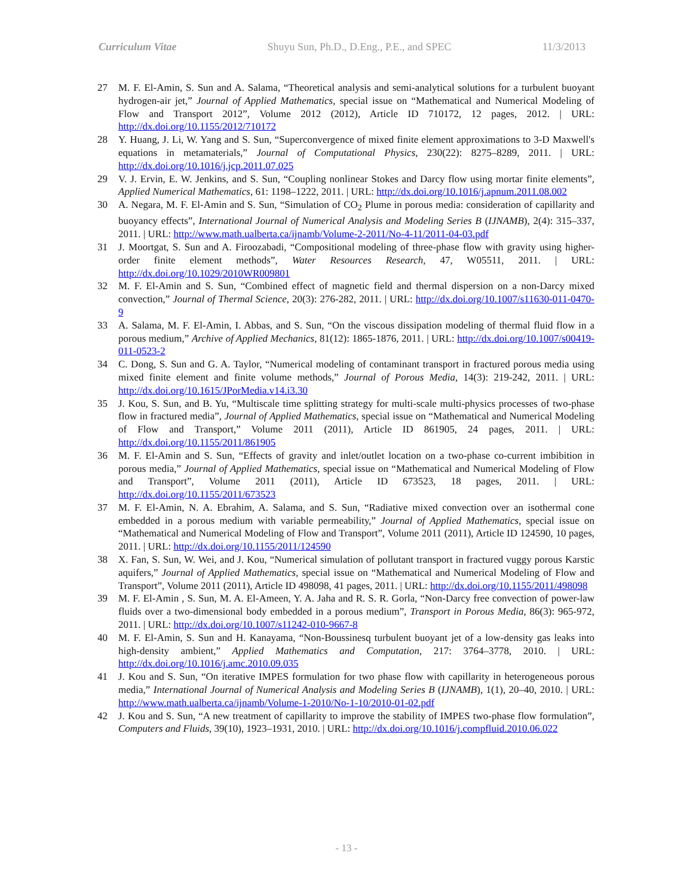Curriculum Vitae Shuyu Sun, Ph.D., D.Eng., P.E., and SPEC 11/3/2013
27 M. F. El-Amin, S. Sun and A. Salama, “Theoretical analysis and semi-analytical solutions for a turbulent buoyant hydrogen-air jet,” Journal of Applied Mathematics, special issue on “Mathematical and Numerical Modeling of Flow and Transport 2012”, Volume 2012 (2012), Article ID 710172, 12 pages, 2012. | URL: http://dx.doi.org/10.1155/2012/710172
28 Y. Huang, J. Li, W. Yang and S. Sun, “Superconvergence of mixed finite element approximations to 3-D Maxwell's equations in metamaterials,” Journal of Computational Physics, 230(22): 8275–8289, 2011. | URL: http://dx.doi.org/10.1016/j.jcp.2011.07.025
29 V. J. Ervin, E. W. Jenkins, and S. Sun, “Coupling nonlinear Stokes and Darcy flow using mortar finite elements”, Applied Numerical Mathematics, 61: 1198–1222, 2011. | URL: http://dx.doi.org/10.1016/j.apnum.2011.08.002
30 A. Negara, M. F. El-Amin and S. Sun, “Simulation of CO<sub>2</sub> Plume in porous media: consideration of capillarity and buoyancy effects”, International Journal of Numerical Analysis and Modeling Series B (IJNAMB), 2(4): 315–337, 2011. | URL: http://www.math.ualberta.ca/ijnamb/Volume-2-2011/No-4-11/2011-04-03.pdf
31 J. Moortgat, S. Sun and A. Firoozabadi, “Compositional modeling of three-phase flow with gravity using higher-order finite element methods”, Water Resources Research, 47, W05511, 2011. | URL: http://dx.doi.org/10.1029/2010WR009801
32 M. F. El-Amin and S. Sun, “Combined effect of magnetic field and thermal dispersion on a non-Darcy mixed convection,” Journal of Thermal Science, 20(3): 276-282, 2011. | URL: http://dx.doi.org/10.1007/s11630-011-0470-9
33 A. Salama, M. F. El-Amin, I. Abbas, and S. Sun, “On the viscous dissipation modeling of thermal fluid flow in a porous medium,” Archive of Applied Mechanics, 81(12): 1865-1876, 2011. | URL: http://dx.doi.org/10.1007/s00419-011-0523-2
34 C. Dong, S. Sun and G. A. Taylor, “Numerical modeling of contaminant transport in fractured porous media using mixed finite element and finite volume methods,” Journal of Porous Media, 14(3): 219-242, 2011. | URL: http://dx.doi.org/10.1615/JPorMedia.v14.i3.30
35 J. Kou, S. Sun, and B. Yu, “Multiscale time splitting strategy for multi-scale multi-physics processes of two-phase flow in fractured media”, Journal of Applied Mathematics, special issue on “Mathematical and Numerical Modeling of Flow and Transport,” Volume 2011 (2011), Article ID 861905, 24 pages, 2011. | URL: http://dx.doi.org/10.1155/2011/861905
36 M. F. El-Amin and S. Sun, “Effects of gravity and inlet/outlet location on a two-phase co-current imbibition in porous media,” Journal of Applied Mathematics, special issue on “Mathematical and Numerical Modeling of Flow and Transport”, Volume 2011 (2011), Article ID 673523, 18 pages, 2011. | URL: http://dx.doi.org/10.1155/2011/673523
37 M. F. El-Amin, N. A. Ebrahim, A. Salama, and S. Sun, “Radiative mixed convection over an isothermal cone embedded in a porous medium with variable permeability,” Journal of Applied Mathematics, special issue on “Mathematical and Numerical Modeling of Flow and Transport”, Volume 2011 (2011), Article ID 124590, 10 pages, 2011. | URL: http://dx.doi.org/10.1155/2011/124590
38 X. Fan, S. Sun, W. Wei, and J. Kou, “Numerical simulation of pollutant transport in fractured vuggy porous Karstic aquifers,” Journal of Applied Mathematics, special issue on “Mathematical and Numerical Modeling of Flow and Transport”, Volume 2011 (2011), Article ID 498098, 41 pages, 2011. | URL: http://dx.doi.org/10.1155/2011/498098
39 M. F. El-Amin , S. Sun, M. A. El-Ameen, Y. A. Jaha and R. S. R. Gorla, “Non-Darcy free convection of power-law fluids over a two-dimensional body embedded in a porous medium”, Transport in Porous Media, 86(3): 965-972, 2011. | URL: http://dx.doi.org/10.1007/s11242-010-9667-8
40 M. F. El-Amin, S. Sun and H. Kanayama, “Non-Boussinesq turbulent buoyant jet of a low-density gas leaks into high-density ambient,” Applied Mathematics and Computation, 217: 3764–3778, 2010. | URL: http://dx.doi.org/10.1016/j.amc.2010.09.035
41 J. Kou and S. Sun, “On iterative IMPES formulation for two phase flow with capillarity in heterogeneous porous media,” International Journal of Numerical Analysis and Modeling Series B (IJNAMB), 1(1), 20–40, 2010. | URL: http://www.math.ualberta.ca/ijnamb/Volume-1-2010/No-1-10/2010-01-02.pdf
42 J. Kou and S. Sun, “A new treatment of capillarity to improve the stability of IMPES two-phase flow formulation”, Computers and Fluids, 39(10), 1923–1931, 2010. | URL: http://dx.doi.org/10.1016/j.compfluid.2010.06.022
- 13 -